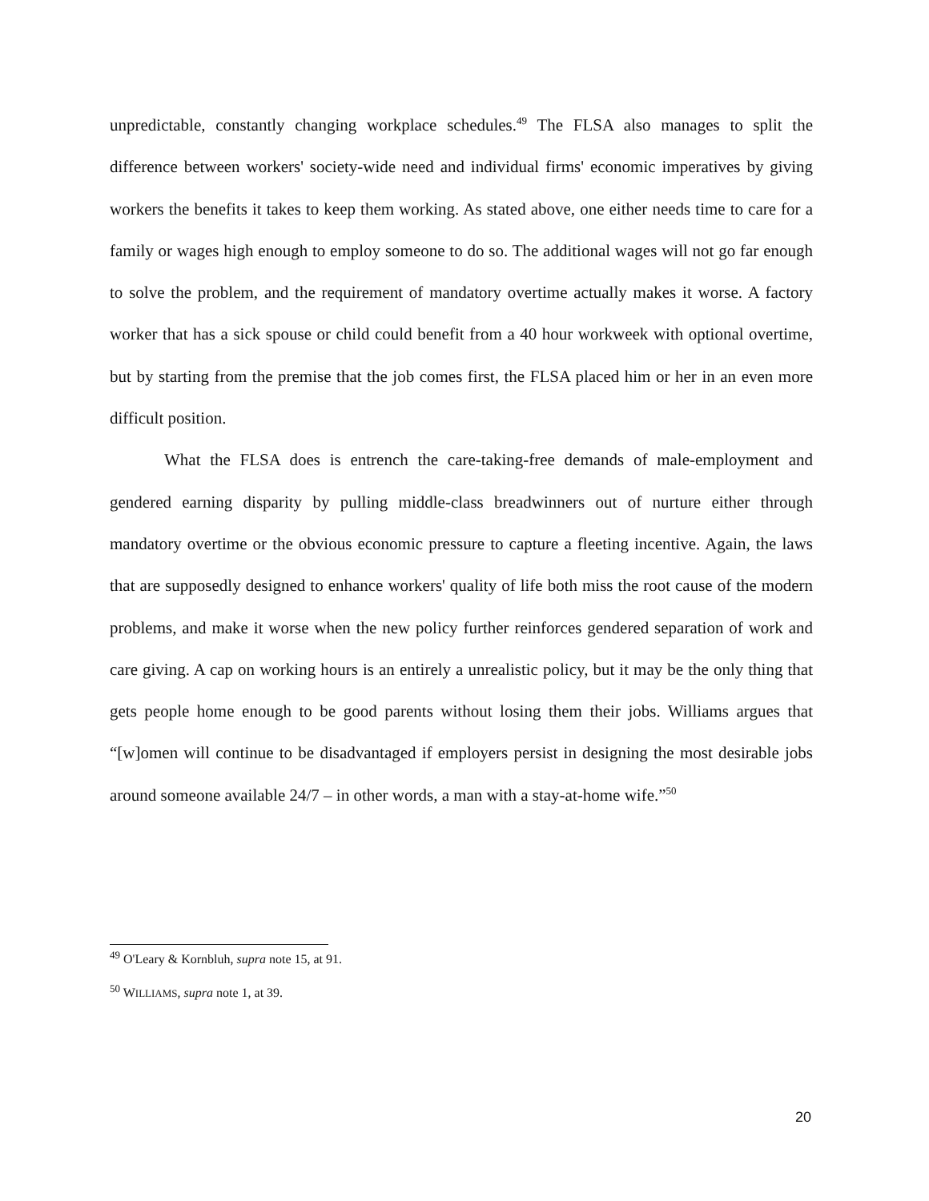unpredictable, constantly changing workplace schedules.<sup>49</sup> The FLSA also manages to split the difference between workers' society-wide need and individual firms' economic imperatives by giving workers the benefits it takes to keep them working. As stated above, one either needs time to care for a family or wages high enough to employ someone to do so. The additional wages will not go far enough to solve the problem, and the requirement of mandatory overtime actually makes it worse. A factory worker that has a sick spouse or child could benefit from a 40 hour workweek with optional overtime, but by starting from the premise that the job comes first, the FLSA placed him or her in an even more difficult position.
What the FLSA does is entrench the care-taking-free demands of male-employment and gendered earning disparity by pulling middle-class breadwinners out of nurture either through mandatory overtime or the obvious economic pressure to capture a fleeting incentive. Again, the laws that are supposedly designed to enhance workers' quality of life both miss the root cause of the modern problems, and make it worse when the new policy further reinforces gendered separation of work and care giving. A cap on working hours is an entirely a unrealistic policy, but it may be the only thing that gets people home enough to be good parents without losing them their jobs. Williams argues that “[w]omen will continue to be disadvantaged if employers persist in designing the most desirable jobs around someone available 24/7 – in other words, a man with a stay-at-home wife.”<sup>50</sup>
<sup>49</sup> O'Leary & Kornbluh, supra note 15, at 91.
<sup>50</sup> WILLIAMS, supra note 1, at 39.
20